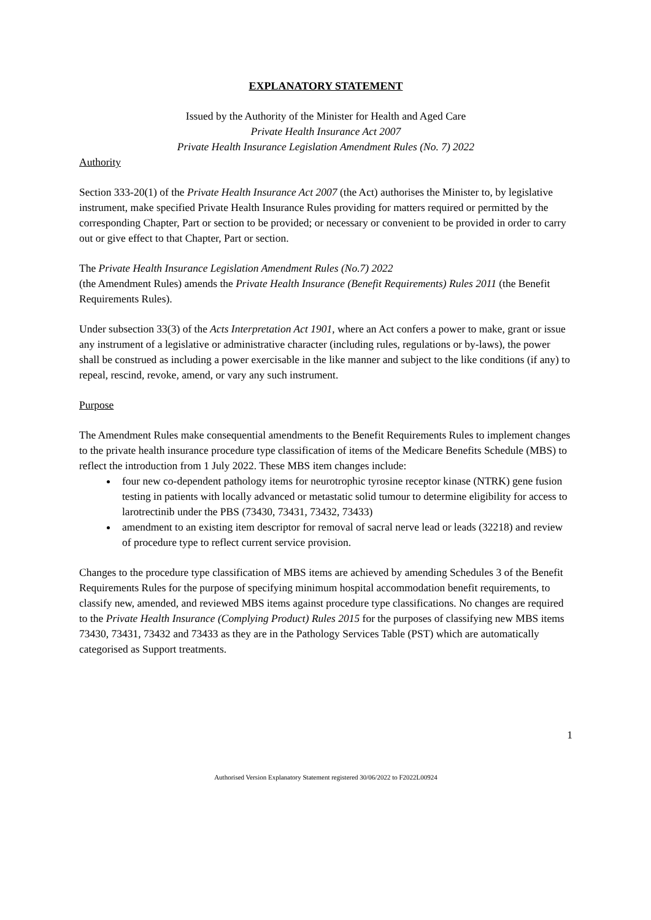EXPLANATORY STATEMENT
Issued by the Authority of the Minister for Health and Aged Care
Private Health Insurance Act 2007
Private Health Insurance Legislation Amendment Rules (No. 7) 2022
Authority
Section 333-20(1) of the Private Health Insurance Act 2007 (the Act) authorises the Minister to, by legislative instrument, make specified Private Health Insurance Rules providing for matters required or permitted by the corresponding Chapter, Part or section to be provided; or necessary or convenient to be provided in order to carry out or give effect to that Chapter, Part or section.
The Private Health Insurance Legislation Amendment Rules (No.7) 2022
(the Amendment Rules) amends the Private Health Insurance (Benefit Requirements) Rules 2011 (the Benefit Requirements Rules).
Under subsection 33(3) of the Acts Interpretation Act 1901, where an Act confers a power to make, grant or issue any instrument of a legislative or administrative character (including rules, regulations or by-laws), the power shall be construed as including a power exercisable in the like manner and subject to the like conditions (if any) to repeal, rescind, revoke, amend, or vary any such instrument.
Purpose
The Amendment Rules make consequential amendments to the Benefit Requirements Rules to implement changes to the private health insurance procedure type classification of items of the Medicare Benefits Schedule (MBS) to reflect the introduction from 1 July 2022. These MBS item changes include:
four new co-dependent pathology items for neurotrophic tyrosine receptor kinase (NTRK) gene fusion testing in patients with locally advanced or metastatic solid tumour to determine eligibility for access to larotrectinib under the PBS (73430, 73431, 73432, 73433)
amendment to an existing item descriptor for removal of sacral nerve lead or leads (32218) and review of procedure type to reflect current service provision.
Changes to the procedure type classification of MBS items are achieved by amending Schedules 3 of the Benefit Requirements Rules for the purpose of specifying minimum hospital accommodation benefit requirements, to classify new, amended, and reviewed MBS items against procedure type classifications. No changes are required to the Private Health Insurance (Complying Product) Rules 2015 for the purposes of classifying new MBS items 73430, 73431, 73432 and 73433 as they are in the Pathology Services Table (PST) which are automatically categorised as Support treatments.
1
Authorised Version Explanatory Statement registered 30/06/2022 to F2022L00924